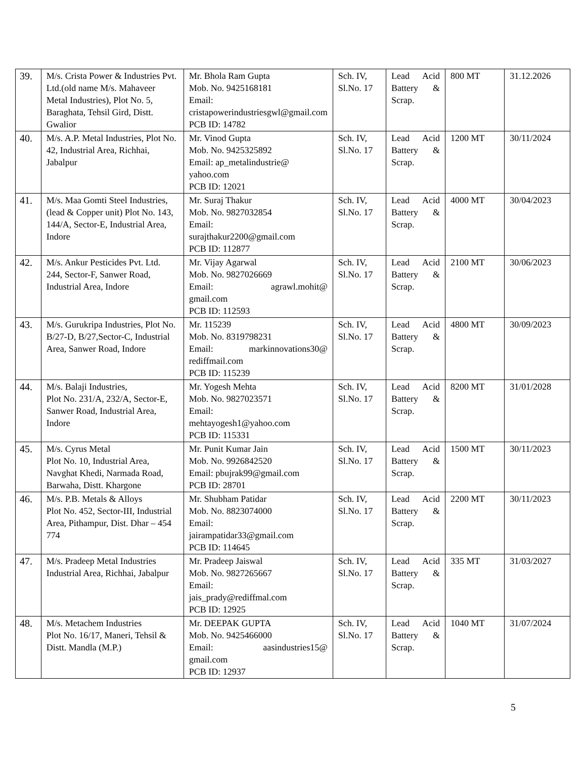| 39. | M/s. Crista Power & Industries Pvt. Ltd.(old name M/s. Mahaveer Metal Industries), Plot No. 5, Baraghata, Tehsil Gird, Distt. Gwalior | Mr. Bhola Ram Gupta Mob. No. 9425168181 Email: cristapowerindustriesgwl@gmail.com PCB ID: 14782 | Sch. IV, Sl.No. 17 | Lead Acid Battery & Scrap. | 800 MT | 31.12.2026 |
| 40. | M/s. A.P. Metal Industries, Plot No. 42, Industrial Area, Richhai, Jabalpur | Mr. Vinod Gupta Mob. No. 9425325892 Email: ap_metalindustrie@ yahoo.com PCB ID: 12021 | Sch. IV, Sl.No. 17 | Lead Acid Battery & Scrap. | 1200 MT | 30/11/2024 |
| 41. | M/s. Maa Gomti Steel Industries, (lead & Copper unit) Plot No. 143, 144/A, Sector-E, Industrial Area, Indore | Mr. Suraj Thakur Mob. No. 9827032854 Email: surajthakur2200@gmail.com PCB ID: 112877 | Sch. IV, Sl.No. 17 | Lead Acid Battery & Scrap. | 4000 MT | 30/04/2023 |
| 42. | M/s. Ankur Pesticides Pvt. Ltd. 244, Sector-F, Sanwer Road, Industrial Area, Indore | Mr. Vijay Agarwal Mob. No. 9827026669 Email: agrawl.mohit@ gmail.com PCB ID: 112593 | Sch. IV, Sl.No. 17 | Lead Acid Battery & Scrap. | 2100 MT | 30/06/2023 |
| 43. | M/s. Gurukripa Industries, Plot No. B/27-D, B/27,Sector-C, Industrial Area, Sanwer Road, Indore | Mr. 115239 Mob. No. 8319798231 Email: markinnovations30@ rediffmail.com PCB ID: 115239 | Sch. IV, Sl.No. 17 | Lead Acid Battery & Scrap. | 4800 MT | 30/09/2023 |
| 44. | M/s. Balaji Industries, Plot No. 231/A, 232/A, Sector-E, Sanwer Road, Industrial Area, Indore | Mr. Yogesh Mehta Mob. No. 9827023571 Email: mehtayogesh1@yahoo.com PCB ID: 115331 | Sch. IV, Sl.No. 17 | Lead Acid Battery & Scrap. | 8200 MT | 31/01/2028 |
| 45. | M/s. Cyrus Metal Plot No. 10, Industrial Area, Navghat Khedi, Narmada Road, Barwaha, Distt. Khargone | Mr. Punit Kumar Jain Mob. No. 9926842520 Email: pbujrak99@gmail.com PCB ID: 28701 | Sch. IV, Sl.No. 17 | Lead Acid Battery & Scrap. | 1500 MT | 30/11/2023 |
| 46. | M/s. P.B. Metals & Alloys Plot No. 452, Sector-III, Industrial Area, Pithampur, Dist. Dhar – 454 774 | Mr. Shubham Patidar Mob. No. 8823074000 Email: jairampatidar33@gmail.com PCB ID: 114645 | Sch. IV, Sl.No. 17 | Lead Acid Battery & Scrap. | 2200 MT | 30/11/2023 |
| 47. | M/s. Pradeep Metal Industries Industrial Area, Richhai, Jabalpur | Mr. Pradeep Jaiswal Mob. No. 9827265667 Email: jais_prady@rediffmal.com PCB ID: 12925 | Sch. IV, Sl.No. 17 | Lead Acid Battery & Scrap. | 335 MT | 31/03/2027 |
| 48. | M/s. Metachem Industries Plot No. 16/17, Maneri, Tehsil & Distt. Mandla (M.P.) | Mr. DEEPAK GUPTA Mob. No. 9425466000 Email: aasindustries15@ gmail.com PCB ID: 12937 | Sch. IV, Sl.No. 17 | Lead Acid Battery & Scrap. | 1040 MT | 31/07/2024 |
5